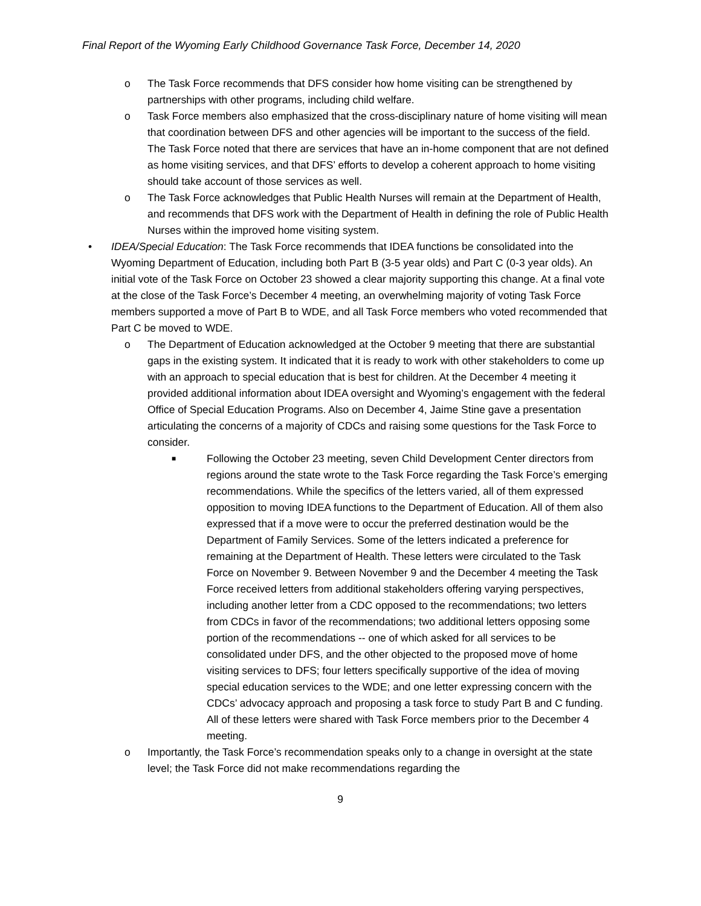Final Report of the Wyoming Early Childhood Governance Task Force, December 14, 2020
o The Task Force recommends that DFS consider how home visiting can be strengthened by partnerships with other programs, including child welfare.
o Task Force members also emphasized that the cross-disciplinary nature of home visiting will mean that coordination between DFS and other agencies will be important to the success of the field. The Task Force noted that there are services that have an in-home component that are not defined as home visiting services, and that DFS’ efforts to develop a coherent approach to home visiting should take account of those services as well.
o The Task Force acknowledges that Public Health Nurses will remain at the Department of Health, and recommends that DFS work with the Department of Health in defining the role of Public Health Nurses within the improved home visiting system.
• IDEA/Special Education: The Task Force recommends that IDEA functions be consolidated into the Wyoming Department of Education, including both Part B (3-5 year olds) and Part C (0-3 year olds). An initial vote of the Task Force on October 23 showed a clear majority supporting this change. At a final vote at the close of the Task Force’s December 4 meeting, an overwhelming majority of voting Task Force members supported a move of Part B to WDE, and all Task Force members who voted recommended that Part C be moved to WDE.
o The Department of Education acknowledged at the October 9 meeting that there are substantial gaps in the existing system. It indicated that it is ready to work with other stakeholders to come up with an approach to special education that is best for children. At the December 4 meeting it provided additional information about IDEA oversight and Wyoming’s engagement with the federal Office of Special Education Programs. Also on December 4, Jaime Stine gave a presentation articulating the concerns of a majority of CDCs and raising some questions for the Task Force to consider.
■ Following the October 23 meeting, seven Child Development Center directors from regions around the state wrote to the Task Force regarding the Task Force’s emerging recommendations. While the specifics of the letters varied, all of them expressed opposition to moving IDEA functions to the Department of Education. All of them also expressed that if a move were to occur the preferred destination would be the Department of Family Services. Some of the letters indicated a preference for remaining at the Department of Health. These letters were circulated to the Task Force on November 9. Between November 9 and the December 4 meeting the Task Force received letters from additional stakeholders offering varying perspectives, including another letter from a CDC opposed to the recommendations; two letters from CDCs in favor of the recommendations; two additional letters opposing some portion of the recommendations -- one of which asked for all services to be consolidated under DFS, and the other objected to the proposed move of home visiting services to DFS; four letters specifically supportive of the idea of moving special education services to the WDE; and one letter expressing concern with the CDCs’ advocacy approach and proposing a task force to study Part B and C funding. All of these letters were shared with Task Force members prior to the December 4 meeting.
o Importantly, the Task Force’s recommendation speaks only to a change in oversight at the state level; the Task Force did not make recommendations regarding the
9